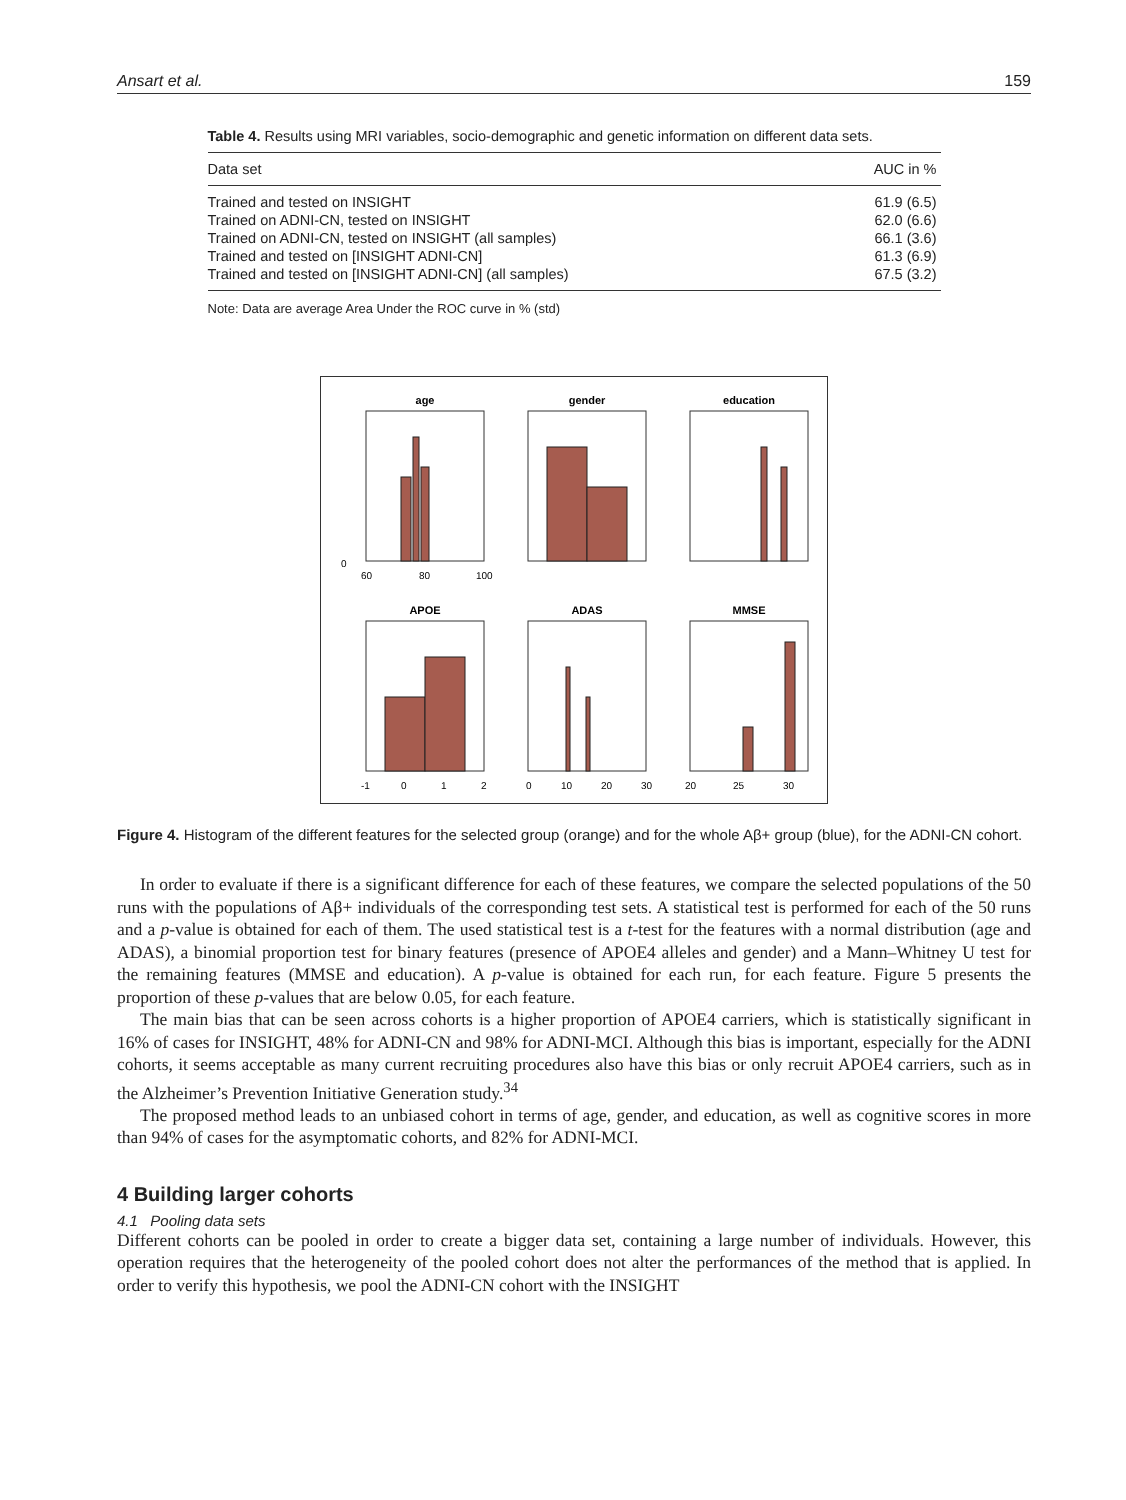Ansart et al. 159
Table 4. Results using MRI variables, socio-demographic and genetic information on different data sets.
| Data set | AUC in % |
| --- | --- |
| Trained and tested on INSIGHT | 61.9 (6.5) |
| Trained on ADNI-CN, tested on INSIGHT | 62.0 (6.6) |
| Trained on ADNI-CN, tested on INSIGHT (all samples) | 66.1 (3.6) |
| Trained and tested on [INSIGHT ADNI-CN] | 61.3 (6.9) |
| Trained and tested on [INSIGHT ADNI-CN] (all samples) | 67.5 (3.2) |
Note: Data are average Area Under the ROC curve in % (std)
age
gender
education
APOE
ADAS
MMSE
0
60
80
100
-1
0
1
2
0
10
20
30
20
25
30
Figure 4. Histogram of the different features for the selected group (orange) and for the whole Aβ+ group (blue), for the ADNI-CN cohort.
In order to evaluate if there is a significant difference for each of these features, we compare the selected populations of the 50 runs with the populations of Aβ+ individuals of the corresponding test sets. A statistical test is performed for each of the 50 runs and a p-value is obtained for each of them. The used statistical test is a t-test for the features with a normal distribution (age and ADAS), a binomial proportion test for binary features (presence of APOE4 alleles and gender) and a Mann–Whitney U test for the remaining features (MMSE and education). A p-value is obtained for each run, for each feature. Figure 5 presents the proportion of these p-values that are below 0.05, for each feature.
The main bias that can be seen across cohorts is a higher proportion of APOE4 carriers, which is statistically significant in 16% of cases for INSIGHT, 48% for ADNI-CN and 98% for ADNI-MCI. Although this bias is important, especially for the ADNI cohorts, it seems acceptable as many current recruiting procedures also have this bias or only recruit APOE4 carriers, such as in the Alzheimer’s Prevention Initiative Generation study.<sup>34</sup>
The proposed method leads to an unbiased cohort in terms of age, gender, and education, as well as cognitive scores in more than 94% of cases for the asymptomatic cohorts, and 82% for ADNI-MCI.
4 Building larger cohorts
4.1 Pooling data sets
Different cohorts can be pooled in order to create a bigger data set, containing a large number of individuals. However, this operation requires that the heterogeneity of the pooled cohort does not alter the performances of the method that is applied. In order to verify this hypothesis, we pool the ADNI-CN cohort with the INSIGHT